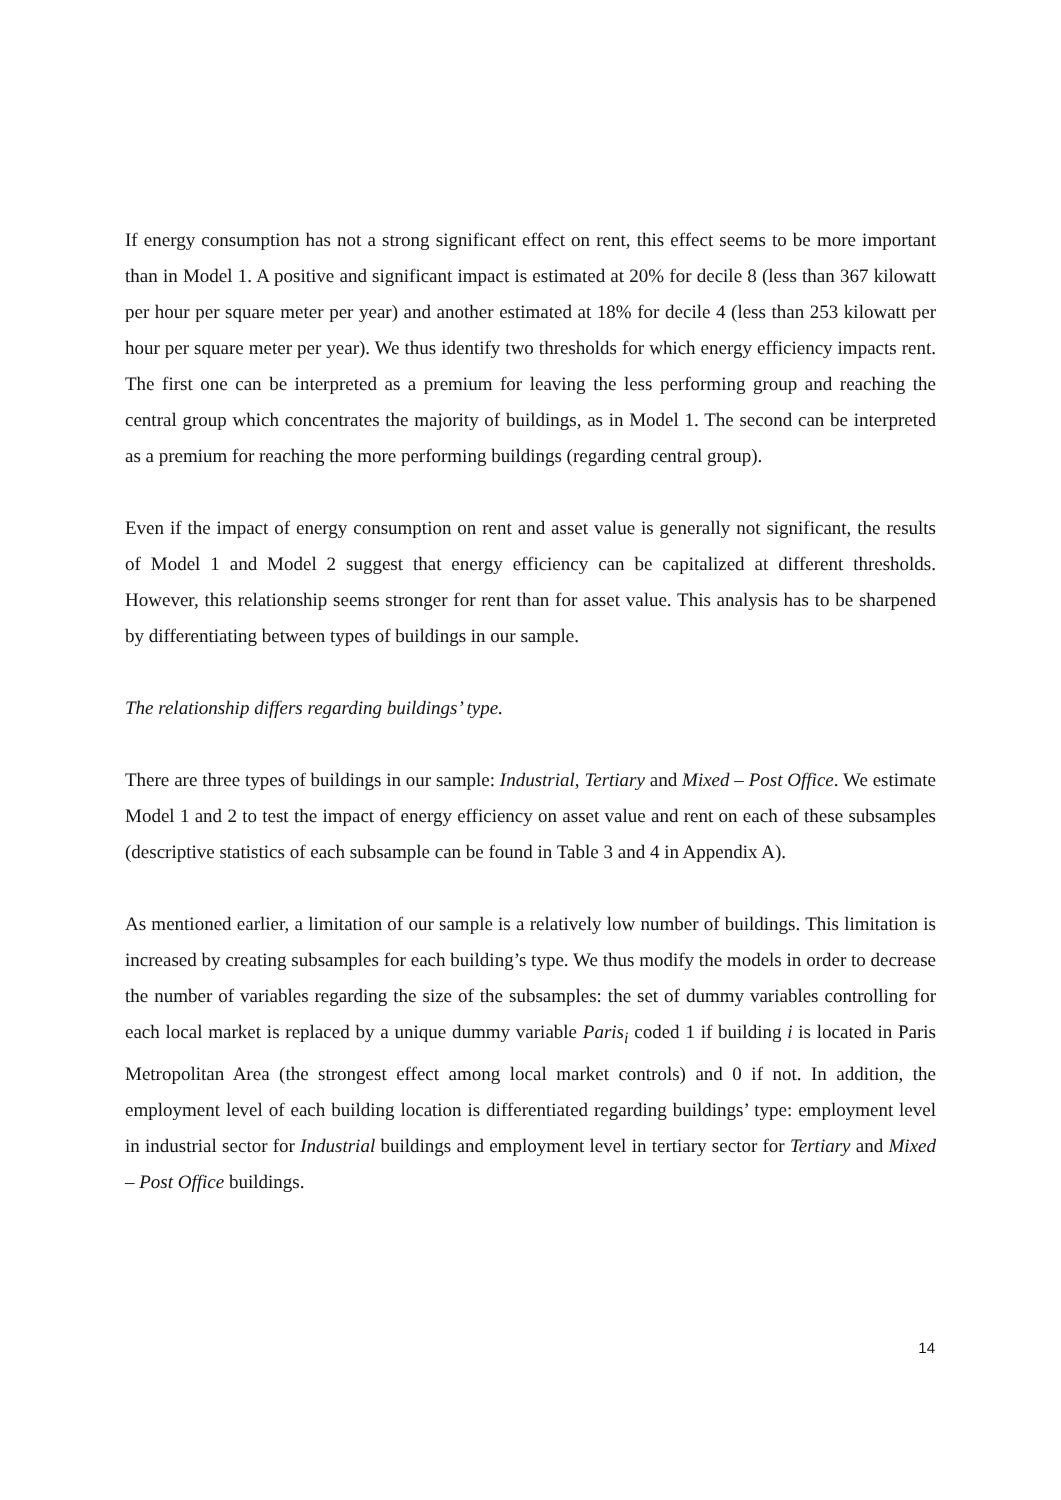If energy consumption has not a strong significant effect on rent, this effect seems to be more important than in Model 1. A positive and significant impact is estimated at 20% for decile 8 (less than 367 kilowatt per hour per square meter per year) and another estimated at 18% for decile 4 (less than 253 kilowatt per hour per square meter per year). We thus identify two thresholds for which energy efficiency impacts rent. The first one can be interpreted as a premium for leaving the less performing group and reaching the central group which concentrates the majority of buildings, as in Model 1. The second can be interpreted as a premium for reaching the more performing buildings (regarding central group).
Even if the impact of energy consumption on rent and asset value is generally not significant, the results of Model 1 and Model 2 suggest that energy efficiency can be capitalized at different thresholds. However, this relationship seems stronger for rent than for asset value. This analysis has to be sharpened by differentiating between types of buildings in our sample.
The relationship differs regarding buildings’ type.
There are three types of buildings in our sample: Industrial, Tertiary and Mixed – Post Office. We estimate Model 1 and 2 to test the impact of energy efficiency on asset value and rent on each of these subsamples (descriptive statistics of each subsample can be found in Table 3 and 4 in Appendix A).
As mentioned earlier, a limitation of our sample is a relatively low number of buildings. This limitation is increased by creating subsamples for each building’s type. We thus modify the models in order to decrease the number of variables regarding the size of the subsamples: the set of dummy variables controlling for each local market is replaced by a unique dummy variable Paris<sub>i</sub> coded 1 if building i is located in Paris Metropolitan Area (the strongest effect among local market controls) and 0 if not. In addition, the employment level of each building location is differentiated regarding buildings’ type: employment level in industrial sector for Industrial buildings and employment level in tertiary sector for Tertiary and Mixed – Post Office buildings.
14